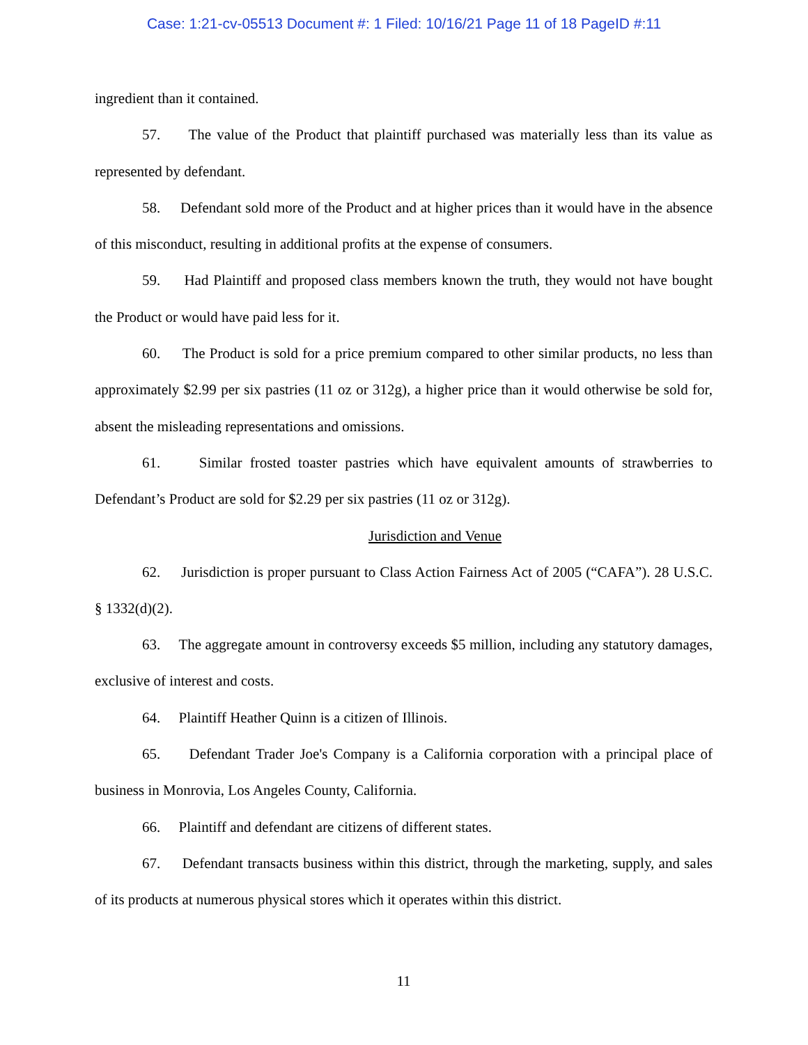Case: 1:21-cv-05513 Document #: 1 Filed: 10/16/21 Page 11 of 18 PageID #:11
ingredient than it contained.
57. The value of the Product that plaintiff purchased was materially less than its value as represented by defendant.
58. Defendant sold more of the Product and at higher prices than it would have in the absence of this misconduct, resulting in additional profits at the expense of consumers.
59. Had Plaintiff and proposed class members known the truth, they would not have bought the Product or would have paid less for it.
60. The Product is sold for a price premium compared to other similar products, no less than approximately $2.99 per six pastries (11 oz or 312g), a higher price than it would otherwise be sold for, absent the misleading representations and omissions.
61. Similar frosted toaster pastries which have equivalent amounts of strawberries to Defendant’s Product are sold for $2.29 per six pastries (11 oz or 312g).
Jurisdiction and Venue
62. Jurisdiction is proper pursuant to Class Action Fairness Act of 2005 (“CAFA”). 28 U.S.C. § 1332(d)(2).
63. The aggregate amount in controversy exceeds $5 million, including any statutory damages, exclusive of interest and costs.
64. Plaintiff Heather Quinn is a citizen of Illinois.
65. Defendant Trader Joe's Company is a California corporation with a principal place of business in Monrovia, Los Angeles County, California.
66. Plaintiff and defendant are citizens of different states.
67. Defendant transacts business within this district, through the marketing, supply, and sales of its products at numerous physical stores which it operates within this district.
11